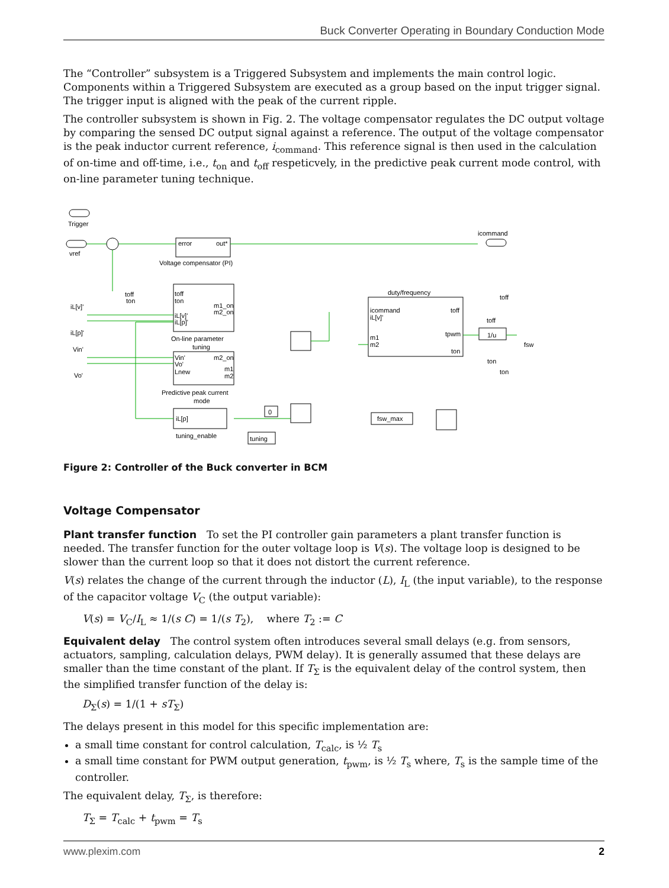Buck Converter Operating in Boundary Conduction Mode
The “Controller” subsystem is a Triggered Subsystem and implements the main control logic. Components within a Triggered Subsystem are executed as a group based on the input trigger signal. The trigger input is aligned with the peak of the current ripple.
The controller subsystem is shown in Fig. 2. The voltage compensator regulates the DC output voltage by comparing the sensed DC output signal against a reference. The output of the voltage compensator is the peak inductor current reference, i<sub>command</sub>. This reference signal is then used in the calculation of on-time and off-time, i.e., t<sub>on</sub> and t<sub>off</sub> respeticvely, in the predictive peak current mode control, with on-line parameter tuning technique.
Trigger
vref
error
out*
Voltage compensator (PI)
icommand
toff
ton
toff
ton
m1_on
m2_on
iL[v]'
iL[p]'
On-line parameter
tuning
iL[v]'
iL[p]'
Vin'
Vo'
Vin'
Vo'
Lnew
m2_on
m1
m2
Predictive peak current
mode
iL[p]
tuning_enable
0
tuning
duty/frequency
icommand
iL[v]'
m1
m2
toff
tpwm
ton
toff
toff
1/u
fsw
ton
ton
fsw_max
Figure 2: Controller of the Buck converter in BCM
Voltage Compensator
Plant transfer function To set the PI controller gain parameters a plant transfer function is needed. The transfer function for the outer voltage loop is V(s). The voltage loop is designed to be slower than the current loop so that it does not distort the current reference.
V(s) relates the change of the current through the inductor (L), I<sub>L</sub> (the input variable), to the response of the capacitor voltage V<sub>C</sub> (the output variable):
V(s) = V<sub>C</sub>/I<sub>L</sub> ≈ 1/(s C) = 1/(s T<sub>2</sub>), where T<sub>2</sub> := C
Equivalent delay The control system often introduces several small delays (e.g. from sensors, actuators, sampling, calculation delays, PWM delay). It is generally assumed that these delays are smaller than the time constant of the plant. If T<sub>Σ</sub> is the equivalent delay of the control system, then the simplified transfer function of the delay is:
D<sub>Σ</sub>(s) = 1/(1 + sT<sub>Σ</sub>)
The delays present in this model for this specific implementation are:
a small time constant for control calculation, T<sub>calc</sub>, is ½ T<sub>s</sub>
a small time constant for PWM output generation, t<sub>pwm</sub>, is ½ T<sub>s</sub> where, T<sub>s</sub> is the sample time of the controller.
The equivalent delay, T<sub>Σ</sub>, is therefore:
T<sub>Σ</sub> = T<sub>calc</sub> + t<sub>pwm</sub> = T<sub>s</sub>
www.plexim.com 2